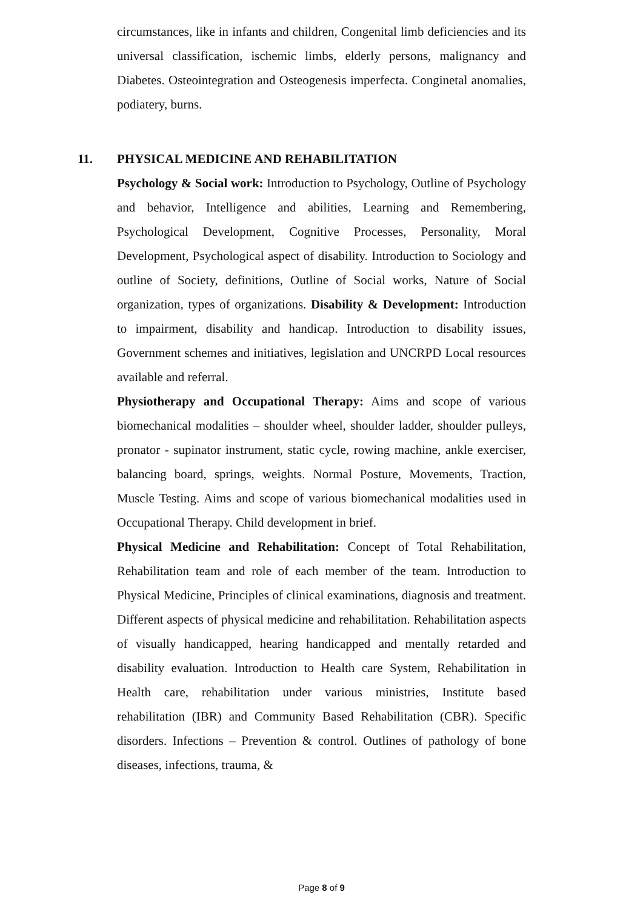circumstances, like in infants and children, Congenital limb deficiencies and its universal classification, ischemic limbs, elderly persons, malignancy and Diabetes. Osteointegration and Osteogenesis imperfecta. Conginetal anomalies, podiatery, burns.
11. PHYSICAL MEDICINE AND REHABILITATION
Psychology & Social work: Introduction to Psychology, Outline of Psychology and behavior, Intelligence and abilities, Learning and Remembering, Psychological Development, Cognitive Processes, Personality, Moral Development, Psychological aspect of disability. Introduction to Sociology and outline of Society, definitions, Outline of Social works, Nature of Social organization, types of organizations. Disability & Development: Introduction to impairment, disability and handicap. Introduction to disability issues, Government schemes and initiatives, legislation and UNCRPD Local resources available and referral.
Physiotherapy and Occupational Therapy: Aims and scope of various biomechanical modalities – shoulder wheel, shoulder ladder, shoulder pulleys, pronator - supinator instrument, static cycle, rowing machine, ankle exerciser, balancing board, springs, weights. Normal Posture, Movements, Traction, Muscle Testing. Aims and scope of various biomechanical modalities used in Occupational Therapy. Child development in brief.
Physical Medicine and Rehabilitation: Concept of Total Rehabilitation, Rehabilitation team and role of each member of the team. Introduction to Physical Medicine, Principles of clinical examinations, diagnosis and treatment. Different aspects of physical medicine and rehabilitation. Rehabilitation aspects of visually handicapped, hearing handicapped and mentally retarded and disability evaluation. Introduction to Health care System, Rehabilitation in Health care, rehabilitation under various ministries, Institute based rehabilitation (IBR) and Community Based Rehabilitation (CBR). Specific disorders. Infections – Prevention & control. Outlines of pathology of bone diseases, infections, trauma, &
Page 8 of 9